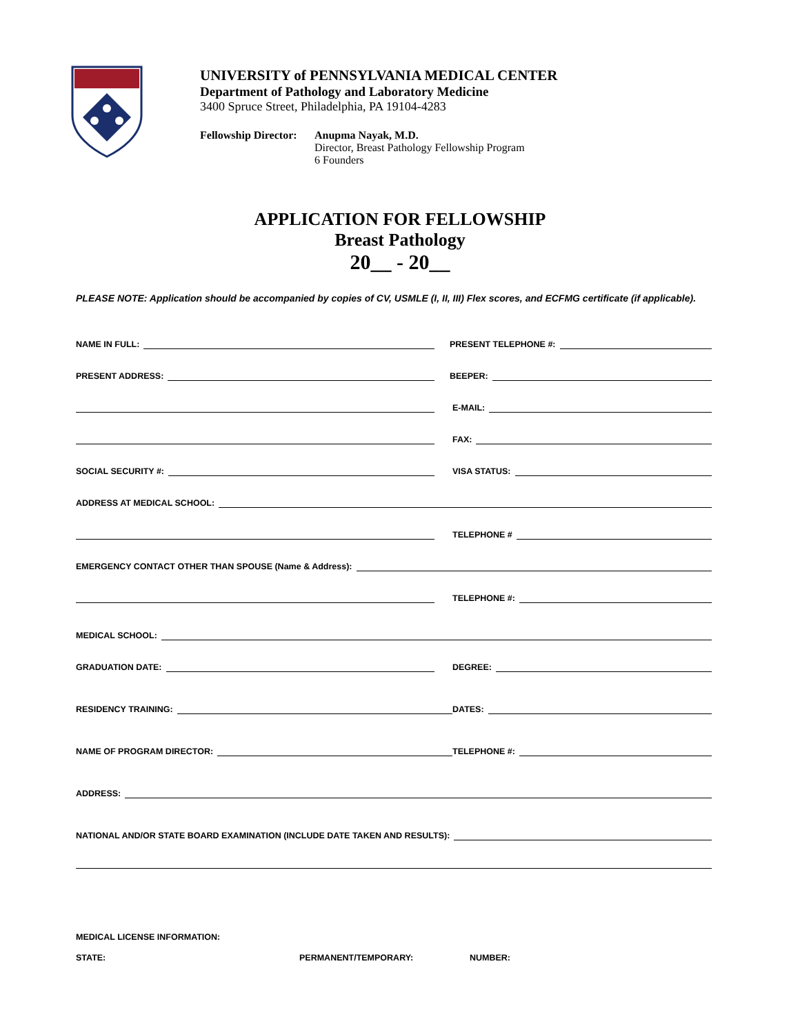UNIVERSITY of PENNSYLVANIA MEDICAL CENTER
Department of Pathology and Laboratory Medicine
3400 Spruce Street, Philadelphia, PA 19104-4283
Fellowship Director:
Anupma Nayak, M.D.
Director, Breast Pathology Fellowship Program
6 Founders
APPLICATION FOR FELLOWSHIP
Breast Pathology
20__ - 20__
PLEASE NOTE: Application should be accompanied by copies of CV, USMLE (I, II, III) Flex scores, and ECFMG certificate (if applicable).
NAME IN FULL:
PRESENT TELEPHONE #:
PRESENT ADDRESS:
BEEPER:
E-MAIL:
FAX:
SOCIAL SECURITY #:
VISA STATUS:
ADDRESS AT MEDICAL SCHOOL:
TELEPHONE #
EMERGENCY CONTACT OTHER THAN SPOUSE (Name & Address):
TELEPHONE #:
MEDICAL SCHOOL:
GRADUATION DATE:
DEGREE:
RESIDENCY TRAINING:
DATES:
NAME OF PROGRAM DIRECTOR:
TELEPHONE #:
ADDRESS:
NATIONAL AND/OR STATE BOARD EXAMINATION (INCLUDE DATE TAKEN AND RESULTS):
MEDICAL LICENSE INFORMATION:
STATE: PERMANENT/TEMPORARY: NUMBER: